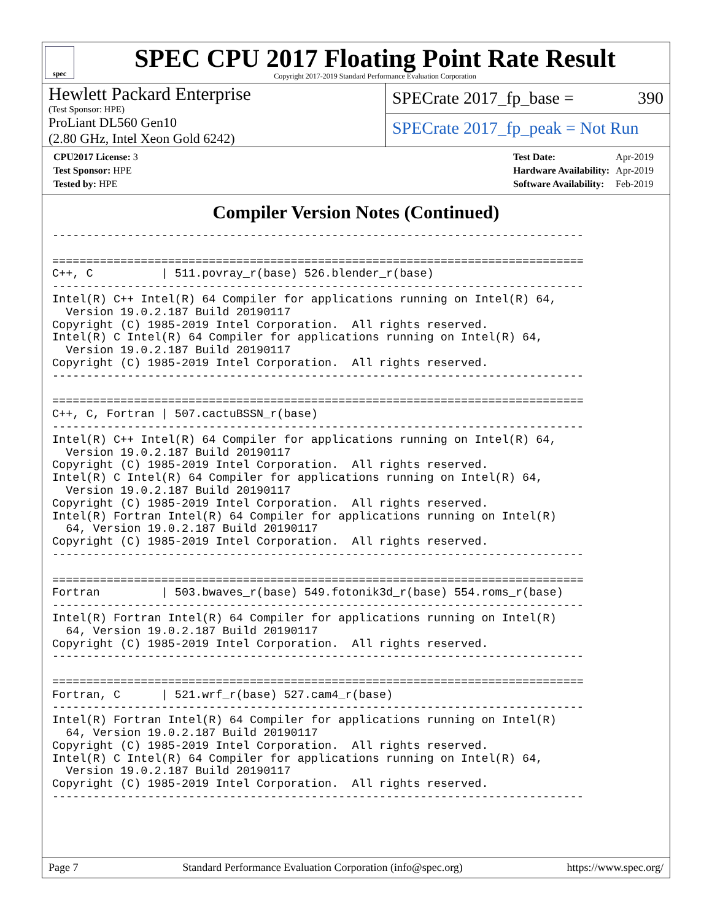spec
SPEC CPU 2017 Floating Point Rate Result
Copyright 2017-2019 Standard Performance Evaluation Corporation
Hewlett Packard Enterprise
(Test Sponsor: HPE)
ProLiant DL560 Gen10
(2.80 GHz, Intel Xeon Gold 6242)
SPECrate 2017_fp_base = 390
SPECrate 2017_fp_peak = Not Run
| CPU2017 License: 3 |
| Test Sponsor: HPE |
| Tested by: HPE |
| Test Date: | Apr-2019 |
| Hardware Availability: | Apr-2019 |
| Software Availability: | Feb-2019 |
Compiler Version Notes (Continued)
------------------------------------------------------------------------------

==============================================================================
C++, C          | 511.povray_r(base) 526.blender_r(base)
------------------------------------------------------------------------------
Intel(R) C++ Intel(R) 64 Compiler for applications running on Intel(R) 64,
  Version 19.0.2.187 Build 20190117
Copyright (C) 1985-2019 Intel Corporation.  All rights reserved.
Intel(R) C Intel(R) 64 Compiler for applications running on Intel(R) 64,
  Version 19.0.2.187 Build 20190117
Copyright (C) 1985-2019 Intel Corporation.  All rights reserved.
------------------------------------------------------------------------------

==============================================================================
C++, C, Fortran | 507.cactuBSSN_r(base)
------------------------------------------------------------------------------
Intel(R) C++ Intel(R) 64 Compiler for applications running on Intel(R) 64,
  Version 19.0.2.187 Build 20190117
Copyright (C) 1985-2019 Intel Corporation.  All rights reserved.
Intel(R) C Intel(R) 64 Compiler for applications running on Intel(R) 64,
  Version 19.0.2.187 Build 20190117
Copyright (C) 1985-2019 Intel Corporation.  All rights reserved.
Intel(R) Fortran Intel(R) 64 Compiler for applications running on Intel(R)
  64, Version 19.0.2.187 Build 20190117
Copyright (C) 1985-2019 Intel Corporation.  All rights reserved.
------------------------------------------------------------------------------

==============================================================================
Fortran         | 503.bwaves_r(base) 549.fotonik3d_r(base) 554.roms_r(base)
------------------------------------------------------------------------------
Intel(R) Fortran Intel(R) 64 Compiler for applications running on Intel(R)
  64, Version 19.0.2.187 Build 20190117
Copyright (C) 1985-2019 Intel Corporation.  All rights reserved.
------------------------------------------------------------------------------

==============================================================================
Fortran, C      | 521.wrf_r(base) 527.cam4_r(base)
------------------------------------------------------------------------------
Intel(R) Fortran Intel(R) 64 Compiler for applications running on Intel(R)
  64, Version 19.0.2.187 Build 20190117
Copyright (C) 1985-2019 Intel Corporation.  All rights reserved.
Intel(R) C Intel(R) 64 Compiler for applications running on Intel(R) 64,
  Version 19.0.2.187 Build 20190117
Copyright (C) 1985-2019 Intel Corporation.  All rights reserved.
------------------------------------------------------------------------------
Page 7 Standard Performance Evaluation Corporation (info@spec.org) https://www.spec.org/